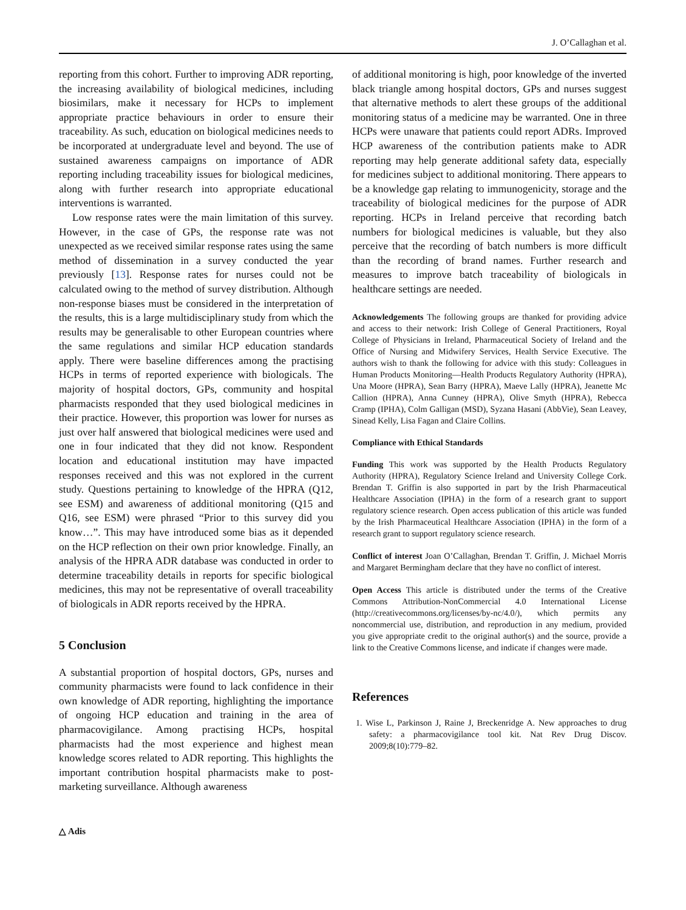J. O’Callaghan et al.
reporting from this cohort. Further to improving ADR reporting, the increasing availability of biological medicines, including biosimilars, make it necessary for HCPs to implement appropriate practice behaviours in order to ensure their traceability. As such, education on biological medicines needs to be incorporated at undergraduate level and beyond. The use of sustained awareness campaigns on importance of ADR reporting including traceability issues for biological medicines, along with further research into appropriate educational interventions is warranted.
Low response rates were the main limitation of this survey. However, in the case of GPs, the response rate was not unexpected as we received similar response rates using the same method of dissemination in a survey conducted the year previously [13]. Response rates for nurses could not be calculated owing to the method of survey distribution. Although non-response biases must be considered in the interpretation of the results, this is a large multidisciplinary study from which the results may be generalisable to other European countries where the same regulations and similar HCP education standards apply. There were baseline differences among the practising HCPs in terms of reported experience with biologicals. The majority of hospital doctors, GPs, community and hospital pharmacists responded that they used biological medicines in their practice. However, this proportion was lower for nurses as just over half answered that biological medicines were used and one in four indicated that they did not know. Respondent location and educational institution may have impacted responses received and this was not explored in the current study. Questions pertaining to knowledge of the HPRA (Q12, see ESM) and awareness of additional monitoring (Q15 and Q16, see ESM) were phrased “Prior to this survey did you know…”. This may have introduced some bias as it depended on the HCP reflection on their own prior knowledge. Finally, an analysis of the HPRA ADR database was conducted in order to determine traceability details in reports for specific biological medicines, this may not be representative of overall traceability of biologicals in ADR reports received by the HPRA.
5 Conclusion
A substantial proportion of hospital doctors, GPs, nurses and community pharmacists were found to lack confidence in their own knowledge of ADR reporting, highlighting the importance of ongoing HCP education and training in the area of pharmacovigilance. Among practising HCPs, hospital pharmacists had the most experience and highest mean knowledge scores related to ADR reporting. This highlights the important contribution hospital pharmacists make to post-marketing surveillance. Although awareness
△ Adis
of additional monitoring is high, poor knowledge of the inverted black triangle among hospital doctors, GPs and nurses suggest that alternative methods to alert these groups of the additional monitoring status of a medicine may be warranted. One in three HCPs were unaware that patients could report ADRs. Improved HCP awareness of the contribution patients make to ADR reporting may help generate additional safety data, especially for medicines subject to additional monitoring. There appears to be a knowledge gap relating to immunogenicity, storage and the traceability of biological medicines for the purpose of ADR reporting. HCPs in Ireland perceive that recording batch numbers for biological medicines is valuable, but they also perceive that the recording of batch numbers is more difficult than the recording of brand names. Further research and measures to improve batch traceability of biologicals in healthcare settings are needed.
Acknowledgements The following groups are thanked for providing advice and access to their network: Irish College of General Practitioners, Royal College of Physicians in Ireland, Pharmaceutical Society of Ireland and the Office of Nursing and Midwifery Services, Health Service Executive. The authors wish to thank the following for advice with this study: Colleagues in Human Products Monitoring—Health Products Regulatory Authority (HPRA), Una Moore (HPRA), Sean Barry (HPRA), Maeve Lally (HPRA), Jeanette Mc Callion (HPRA), Anna Cunney (HPRA), Olive Smyth (HPRA), Rebecca Cramp (IPHA), Colm Galligan (MSD), Syzana Hasani (AbbVie), Sean Leavey, Sinead Kelly, Lisa Fagan and Claire Collins.
Compliance with Ethical Standards
Funding This work was supported by the Health Products Regulatory Authority (HPRA), Regulatory Science Ireland and University College Cork. Brendan T. Griffin is also supported in part by the Irish Pharmaceutical Healthcare Association (IPHA) in the form of a research grant to support regulatory science research. Open access publication of this article was funded by the Irish Pharmaceutical Healthcare Association (IPHA) in the form of a research grant to support regulatory science research.
Conflict of interest Joan O’Callaghan, Brendan T. Griffin, J. Michael Morris and Margaret Bermingham declare that they have no conflict of interest.
Open Access This article is distributed under the terms of the Creative Commons Attribution-NonCommercial 4.0 International License (http://creativecommons.org/licenses/by-nc/4.0/), which permits any noncommercial use, distribution, and reproduction in any medium, provided you give appropriate credit to the original author(s) and the source, provide a link to the Creative Commons license, and indicate if changes were made.
References
1. Wise L, Parkinson J, Raine J, Breckenridge A. New approaches to drug safety: a pharmacovigilance tool kit. Nat Rev Drug Discov. 2009;8(10):779–82.